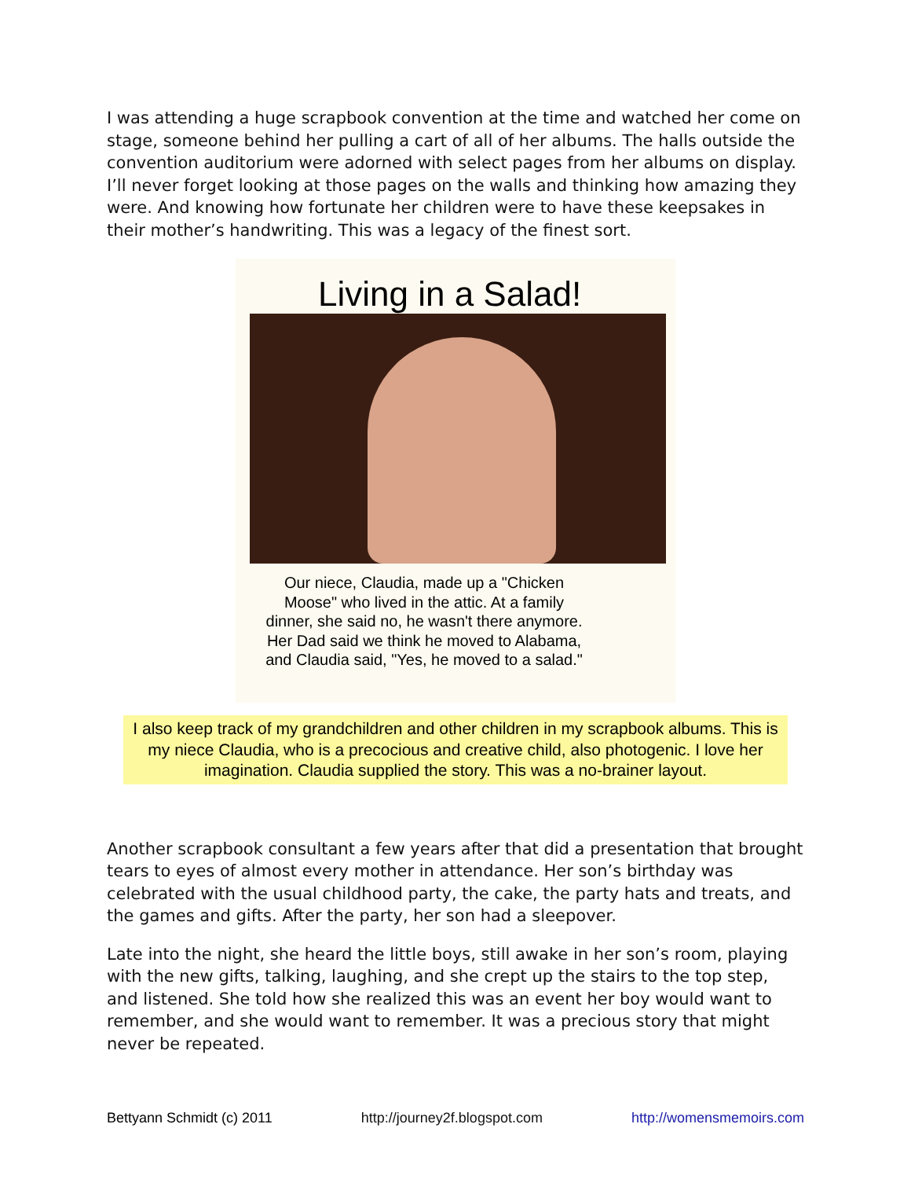I was attending a huge scrapbook convention at the time and watched her come on stage, someone behind her pulling a cart of all of her albums. The halls outside the convention auditorium were adorned with select pages from her albums on display. I’ll never forget looking at those pages on the walls and thinking how amazing they were. And knowing how fortunate her children were to have these keepsakes in their mother’s handwriting. This was a legacy of the finest sort.
Living in a Salad!
Our niece, Claudia, made up a "Chicken Moose" who lived in the attic. At a family dinner, she said no, he wasn't there anymore. Her Dad said we think he moved to Alabama, and Claudia said, "Yes, he moved to a salad."
I also keep track of my grandchildren and other children in my scrapbook albums. This is my niece Claudia, who is a precocious and creative child, also photogenic. I love her imagination. Claudia supplied the story. This was a no-brainer layout.
Another scrapbook consultant a few years after that did a presentation that brought tears to eyes of almost every mother in attendance. Her son’s birthday was celebrated with the usual childhood party, the cake, the party hats and treats, and the games and gifts. After the party, her son had a sleepover.
Late into the night, she heard the little boys, still awake in her son’s room, playing with the new gifts, talking, laughing, and she crept up the stairs to the top step, and listened. She told how she realized this was an event her boy would want to remember, and she would want to remember. It was a precious story that might never be repeated.
Bettyann Schmidt (c) 2011 http://journey2f.blogspot.com http://womensmemoirs.com